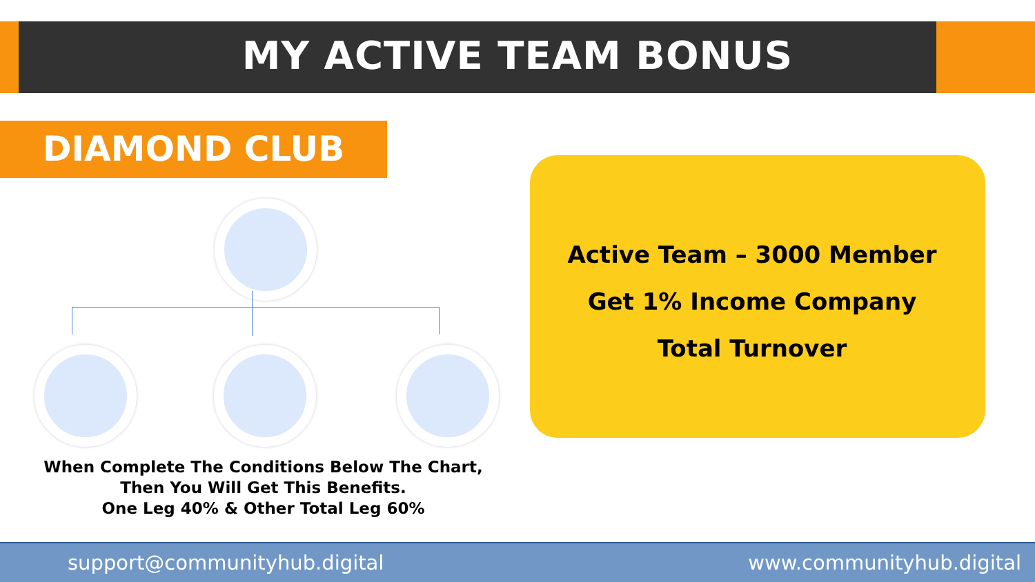MY ACTIVE TEAM BONUS
DIAMOND CLUB
When Complete The Conditions Below The Chart,
Then You Will Get This Benefits.
One Leg 40% & Other Total Leg 60%
Active Team – 3000 Member
Get 1% Income Company
Total Turnover
support@communityhub.digital www.communityhub.digital